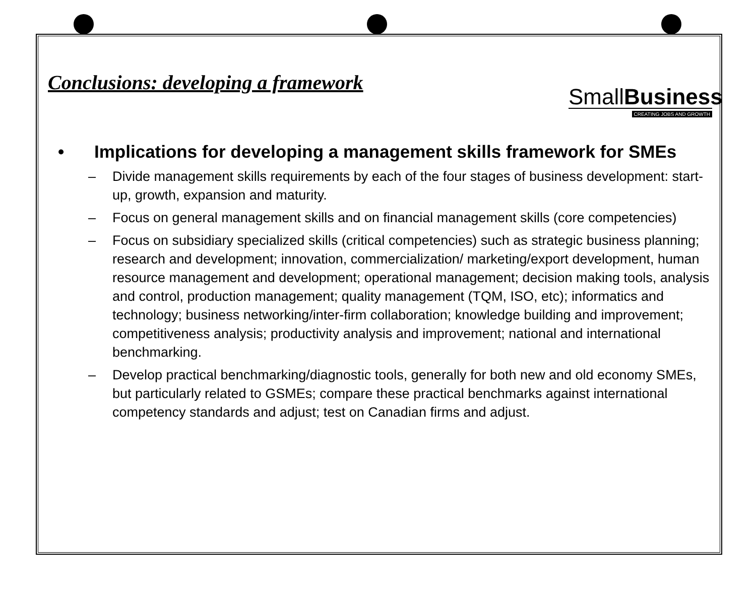SmallBusiness
CREATING JOBS AND GROWTH
Conclusions: developing a framework
• Implications for developing a management skills framework for SMEs
– Divide management skills requirements by each of the four stages of business development: start-up, growth, expansion and maturity.
– Focus on general management skills and on financial management skills (core competencies)
– Focus on subsidiary specialized skills (critical competencies) such as strategic business planning; research and development; innovation, commercialization/ marketing/export development, human resource management and development; operational management; decision making tools, analysis and control, production management; quality management (TQM, ISO, etc); informatics and technology; business networking/inter-firm collaboration; knowledge building and improvement; competitiveness analysis; productivity analysis and improvement; national and international benchmarking.
– Develop practical benchmarking/diagnostic tools, generally for both new and old economy SMEs, but particularly related to GSMEs; compare these practical benchmarks against international competency standards and adjust; test on Canadian firms and adjust.